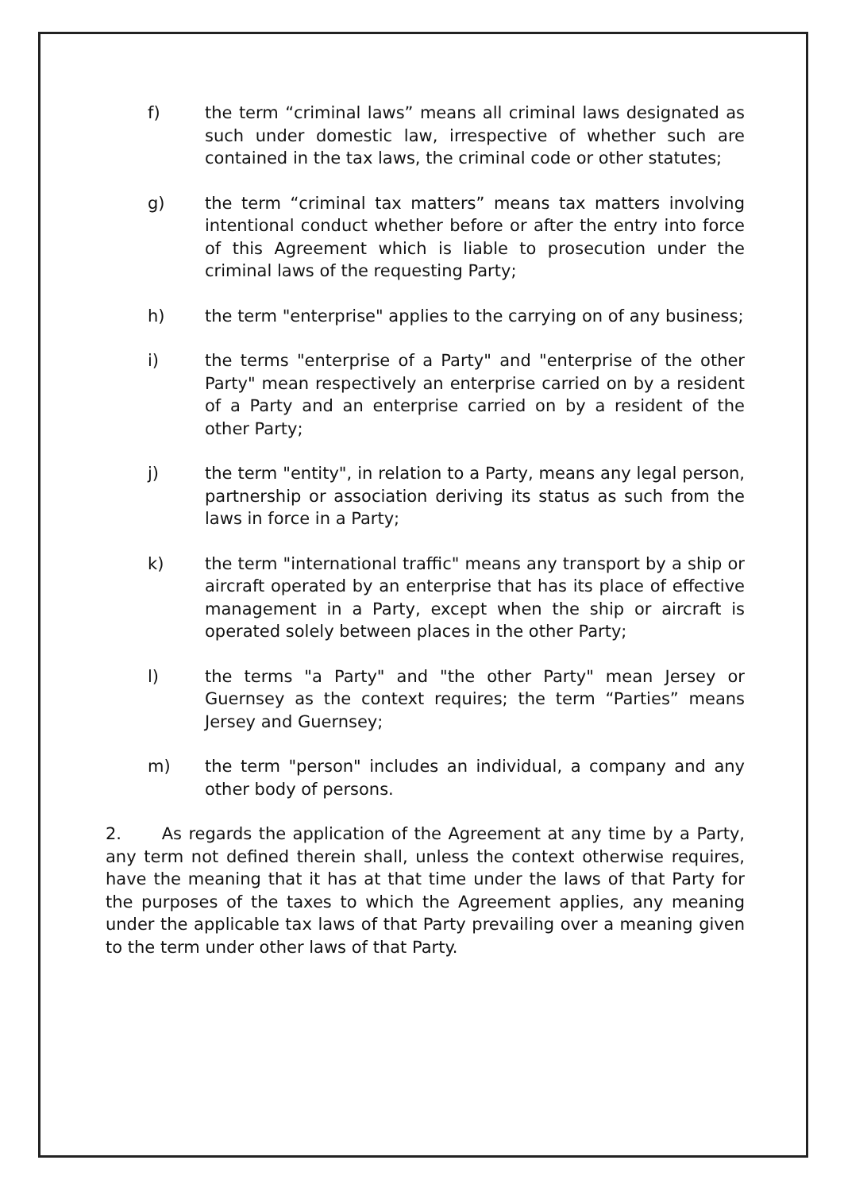f) the term “criminal laws” means all criminal laws designated as such under domestic law, irrespective of whether such are contained in the tax laws, the criminal code or other statutes;
g) the term “criminal tax matters” means tax matters involving intentional conduct whether before or after the entry into force of this Agreement which is liable to prosecution under the criminal laws of the requesting Party;
h) the term "enterprise" applies to the carrying on of any business;
i) the terms "enterprise of a Party" and "enterprise of the other Party" mean respectively an enterprise carried on by a resident of a Party and an enterprise carried on by a resident of the other Party;
j) the term "entity", in relation to a Party, means any legal person, partnership or association deriving its status as such from the laws in force in a Party;
k) the term "international traffic" means any transport by a ship or aircraft operated by an enterprise that has its place of effective management in a Party, except when the ship or aircraft is operated solely between places in the other Party;
l) the terms "a Party" and "the other Party" mean Jersey or Guernsey as the context requires; the term “Parties” means Jersey and Guernsey;
m) the term "person" includes an individual, a company and any other body of persons.
2. As regards the application of the Agreement at any time by a Party, any term not defined therein shall, unless the context otherwise requires, have the meaning that it has at that time under the laws of that Party for the purposes of the taxes to which the Agreement applies, any meaning under the applicable tax laws of that Party prevailing over a meaning given to the term under other laws of that Party.